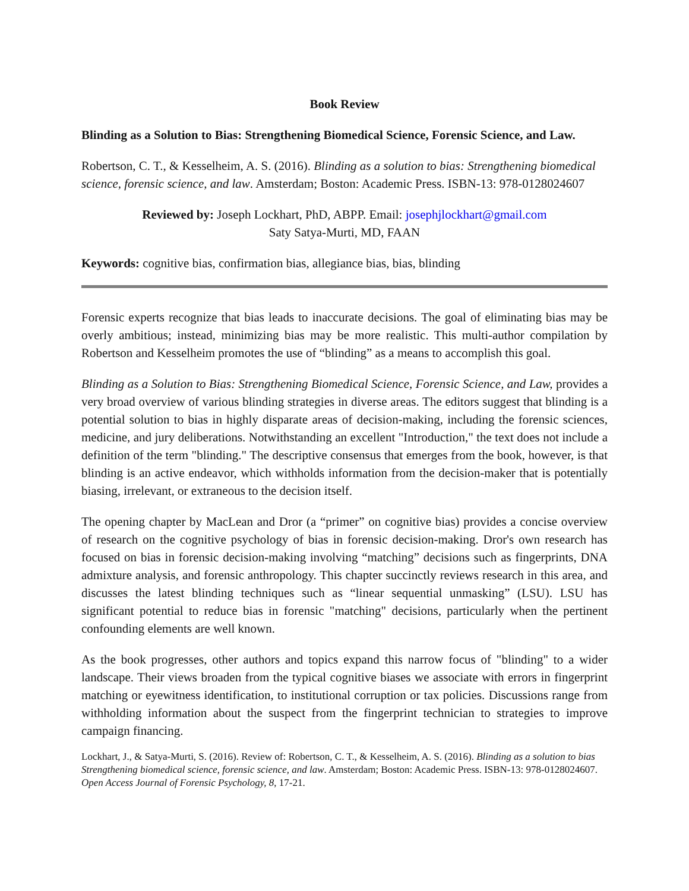Book Review
Blinding as a Solution to Bias: Strengthening Biomedical Science, Forensic Science, and Law.
Robertson, C. T., & Kesselheim, A. S. (2016). Blinding as a solution to bias: Strengthening biomedical science, forensic science, and law. Amsterdam; Boston: Academic Press. ISBN-13: 978-0128024607
Reviewed by: Joseph Lockhart, PhD, ABPP. Email: josephjlockhart@gmail.com
Saty Satya-Murti, MD, FAAN
Keywords: cognitive bias, confirmation bias, allegiance bias, bias, blinding
Forensic experts recognize that bias leads to inaccurate decisions. The goal of eliminating bias may be overly ambitious; instead, minimizing bias may be more realistic. This multi-author compilation by Robertson and Kesselheim promotes the use of “blinding” as a means to accomplish this goal.
Blinding as a Solution to Bias: Strengthening Biomedical Science, Forensic Science, and Law, provides a very broad overview of various blinding strategies in diverse areas. The editors suggest that blinding is a potential solution to bias in highly disparate areas of decision-making, including the forensic sciences, medicine, and jury deliberations. Notwithstanding an excellent "Introduction," the text does not include a definition of the term "blinding." The descriptive consensus that emerges from the book, however, is that blinding is an active endeavor, which withholds information from the decision-maker that is potentially biasing, irrelevant, or extraneous to the decision itself.
The opening chapter by MacLean and Dror (a “primer” on cognitive bias) provides a concise overview of research on the cognitive psychology of bias in forensic decision-making. Dror's own research has focused on bias in forensic decision-making involving “matching” decisions such as fingerprints, DNA admixture analysis, and forensic anthropology. This chapter succinctly reviews research in this area, and discusses the latest blinding techniques such as “linear sequential unmasking” (LSU). LSU has significant potential to reduce bias in forensic "matching" decisions, particularly when the pertinent confounding elements are well known.
As the book progresses, other authors and topics expand this narrow focus of "blinding" to a wider landscape. Their views broaden from the typical cognitive biases we associate with errors in fingerprint matching or eyewitness identification, to institutional corruption or tax policies. Discussions range from withholding information about the suspect from the fingerprint technician to strategies to improve campaign financing.
Lockhart, J., & Satya-Murti, S. (2016). Review of: Robertson, C. T., & Kesselheim, A. S. (2016). Blinding as a solution to bias Strengthening biomedical science, forensic science, and law. Amsterdam; Boston: Academic Press. ISBN-13: 978-0128024607. Open Access Journal of Forensic Psychology, 8, 17-21.